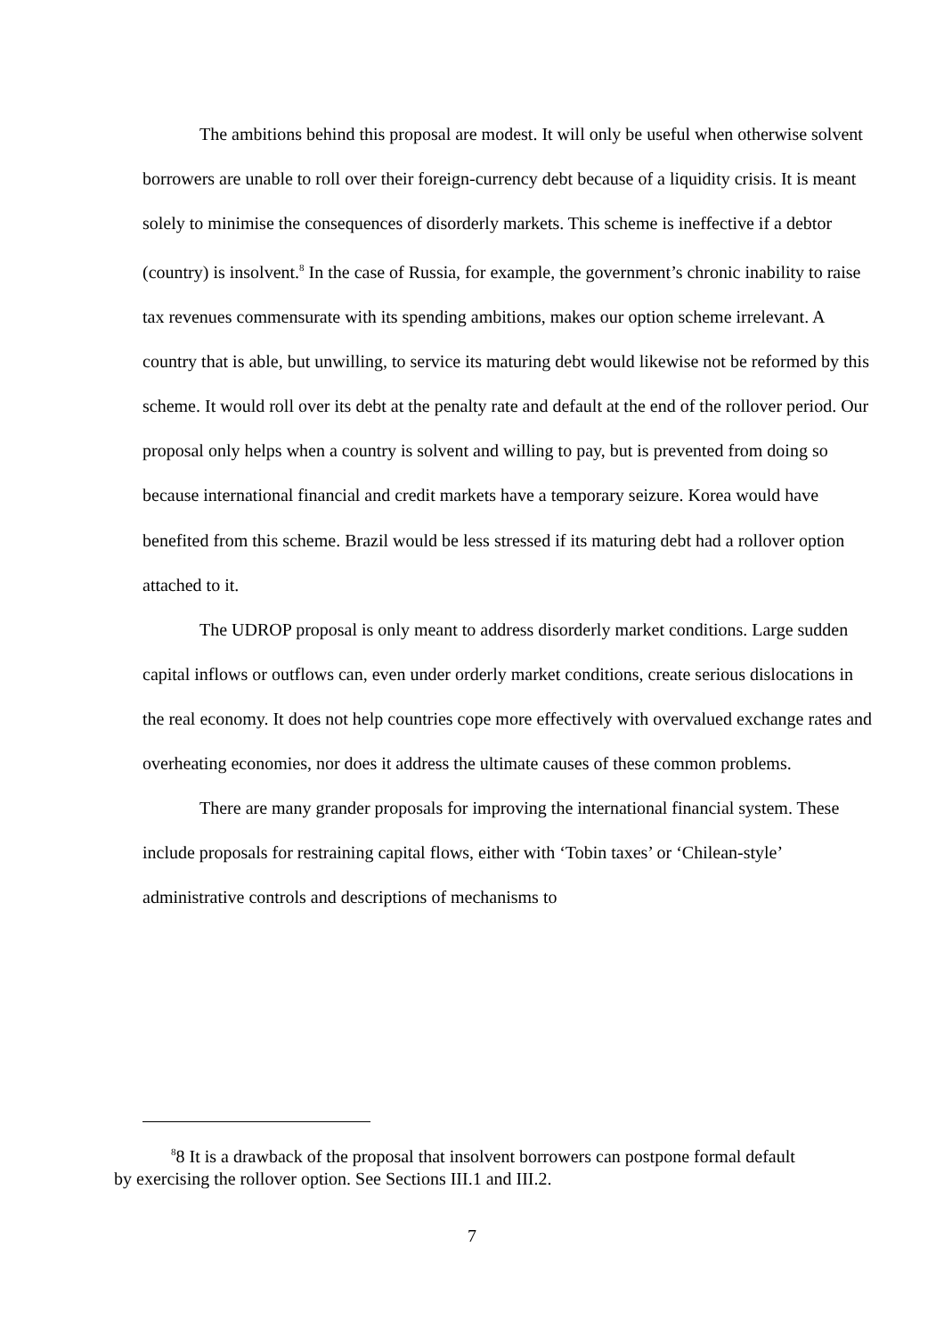The ambitions behind this proposal are modest. It will only be useful when otherwise solvent borrowers are unable to roll over their foreign-currency debt because of a liquidity crisis. It is meant solely to minimise the consequences of disorderly markets. This scheme is ineffective if a debtor (country) is insolvent.<sup>8</sup> In the case of Russia, for example, the government’s chronic inability to raise tax revenues commensurate with its spending ambitions, makes our option scheme irrelevant. A country that is able, but unwilling, to service its maturing debt would likewise not be reformed by this scheme. It would roll over its debt at the penalty rate and default at the end of the rollover period. Our proposal only helps when a country is solvent and willing to pay, but is prevented from doing so because international financial and credit markets have a temporary seizure. Korea would have benefited from this scheme. Brazil would be less stressed if its maturing debt had a rollover option attached to it.
The UDROP proposal is only meant to address disorderly market conditions. Large sudden capital inflows or outflows can, even under orderly market conditions, create serious dislocations in the real economy. It does not help countries cope more effectively with overvalued exchange rates and overheating economies, nor does it address the ultimate causes of these common problems.
There are many grander proposals for improving the international financial system. These include proposals for restraining capital flows, either with ‘Tobin taxes’ or ‘Chilean-style’ administrative controls and descriptions of mechanisms to
<sup>8</sup> 8 It is a drawback of the proposal that insolvent borrowers can postpone formal default by exercising the rollover option. See Sections III.1 and III.2.
7